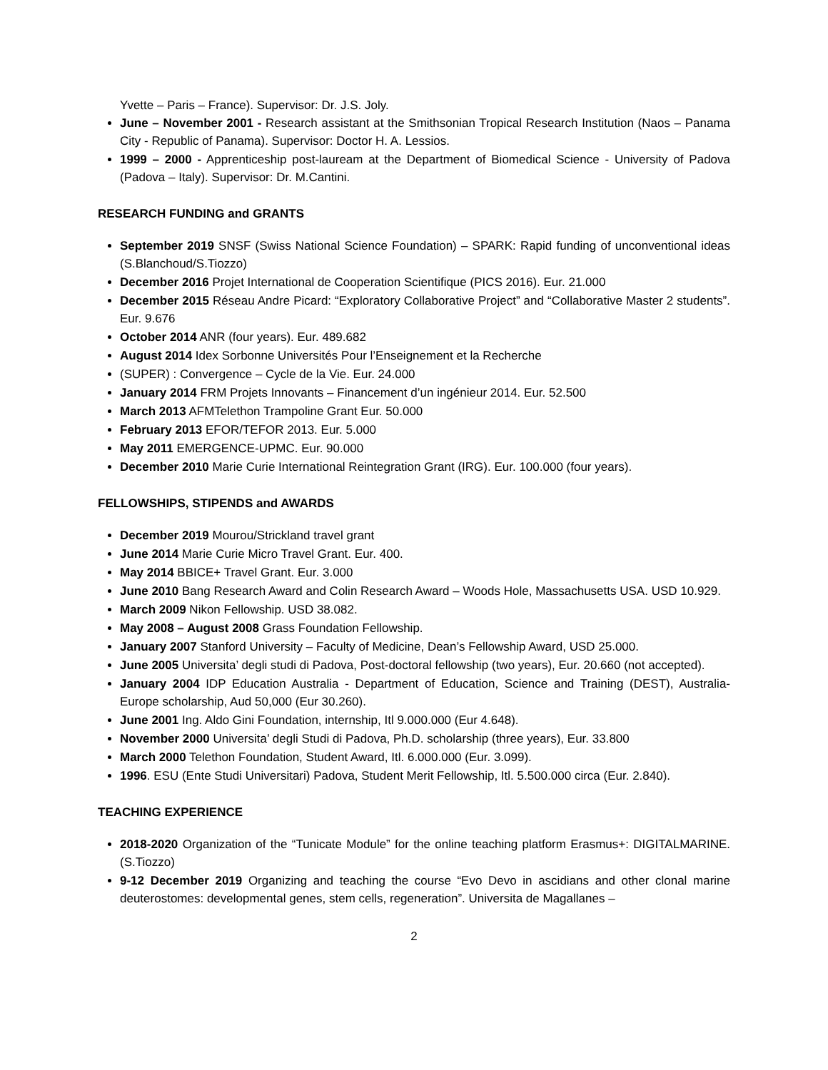Yvette – Paris – France). Supervisor: Dr. J.S. Joly.
June – November 2001 - Research assistant at the Smithsonian Tropical Research Institution (Naos – Panama City - Republic of Panama). Supervisor: Doctor H. A. Lessios.
1999 – 2000 - Apprenticeship post-lauream at the Department of Biomedical Science - University of Padova (Padova – Italy). Supervisor: Dr. M.Cantini.
RESEARCH FUNDING and GRANTS
September 2019 SNSF (Swiss National Science Foundation) – SPARK: Rapid funding of unconventional ideas (S.Blanchoud/S.Tiozzo)
December 2016 Projet International de Cooperation Scientifique (PICS 2016). Eur. 21.000
December 2015 Réseau Andre Picard: “Exploratory Collaborative Project” and “Collaborative Master 2 students”. Eur. 9.676
October 2014 ANR (four years). Eur. 489.682
August 2014 Idex Sorbonne Universités Pour l’Enseignement et la Recherche
(SUPER) : Convergence – Cycle de la Vie. Eur. 24.000
January 2014 FRM Projets Innovants – Financement d’un ingénieur 2014. Eur. 52.500
March 2013 AFMTelethon Trampoline Grant Eur. 50.000
February 2013 EFOR/TEFOR 2013. Eur. 5.000
May 2011 EMERGENCE-UPMC. Eur. 90.000
December 2010 Marie Curie International Reintegration Grant (IRG). Eur. 100.000 (four years).
FELLOWSHIPS, STIPENDS and AWARDS
December 2019 Mourou/Strickland travel grant
June 2014 Marie Curie Micro Travel Grant. Eur. 400.
May 2014 BBICE+ Travel Grant. Eur. 3.000
June 2010 Bang Research Award and Colin Research Award – Woods Hole, Massachusetts USA. USD 10.929.
March 2009 Nikon Fellowship. USD 38.082.
May 2008 – August 2008 Grass Foundation Fellowship.
January 2007 Stanford University – Faculty of Medicine, Dean’s Fellowship Award, USD 25.000.
June 2005 Universita’ degli studi di Padova, Post-doctoral fellowship (two years), Eur. 20.660 (not accepted).
January 2004 IDP Education Australia - Department of Education, Science and Training (DEST), Australia-Europe scholarship, Aud 50,000 (Eur 30.260).
June 2001 Ing. Aldo Gini Foundation, internship, Itl 9.000.000 (Eur 4.648).
November 2000 Universita’ degli Studi di Padova, Ph.D. scholarship (three years), Eur. 33.800
March 2000 Telethon Foundation, Student Award, Itl. 6.000.000 (Eur. 3.099).
1996. ESU (Ente Studi Universitari) Padova, Student Merit Fellowship, Itl. 5.500.000 circa (Eur. 2.840).
TEACHING EXPERIENCE
2018-2020 Organization of the “Tunicate Module” for the online teaching platform Erasmus+: DIGITALMARINE. (S.Tiozzo)
9-12 December 2019 Organizing and teaching the course “Evo Devo in ascidians and other clonal marine deuterostomes: developmental genes, stem cells, regeneration”. Universita de Magallanes –
2